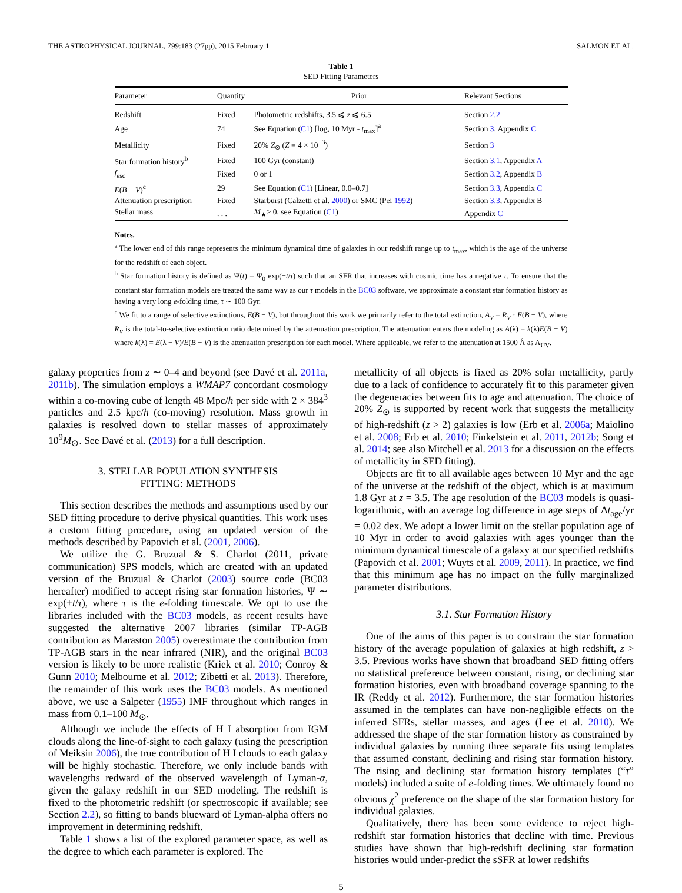THE ASTROPHYSICAL JOURNAL, 799:183 (27pp), 2015 February 1 SALMON ET AL.
Table 1
SED Fitting Parameters
| Parameter | Quantity | Prior | Relevant Sections |
| --- | --- | --- | --- |
| Redshift | Fixed | Photometric redshifts, 3.5 ⩽ z ⩽ 6.5 | Section 2.2 |
| Age | 74 | See Equation ( C1 ) [log, 10 Myr - t<sub>max</sub>]<sup>a</sup> | Section 3 , Appendix C |
| Metallicity | Fixed | 20% Z<sub>⊙</sub> ( Z = 4 × 10<sup>−3</sup>) | Section 3 |
| Star formation history<sup>b</sup> | Fixed | 100 Gyr (constant) | Section 3.1 , Appendix A |
| f<sub>esc</sub> | Fixed | 0 or 1 | Section 3.2 , Appendix B |
| E ( B − V )<sup>c</sup> | 29 | See Equation ( C1 ) [Linear, 0.0–0.7] | Section 3.3 , Appendix C |
| Attenuation prescription | Fixed | Starburst (Calzetti et al. 2000 ) or SMC (Pei 1992 ) | Section 3.3 , Appendix B |
| Stellar mass | . . . | M<sub>★</sub>> 0, see Equation ( C1 ) | Appendix C |
Notes.
<sup>a</sup> The lower end of this range represents the minimum dynamical time of galaxies in our redshift range up to t<sub>max</sub>, which is the age of the universe for the redshift of each object.
<sup>b</sup> Star formation history is defined as Ψ(t) = Ψ<sub>0</sub> exp(−t/τ) such that an SFR that increases with cosmic time has a negative τ. To ensure that the constant star formation models are treated the same way as our τ models in the BC03 software, we approximate a constant star formation history as having a very long e-folding time, τ ∼ 100 Gyr.
<sup>c</sup> We fit to a range of selective extinctions, E(B − V), but throughout this work we primarily refer to the total extinction, A<sub>V</sub> = R<sub>V</sub> · E(B − V), where R<sub>V</sub> is the total-to-selective extinction ratio determined by the attenuation prescription. The attenuation enters the modeling as A(λ) = k(λ)E(B − V) where k(λ) = E(λ − V)/E(B − V) is the attenuation prescription for each model. Where applicable, we refer to the attenuation at 1500 Å as A<sub>UV</sub>.
galaxy properties from z ∼ 0–4 and beyond (see Davé et al. 2011a, 2011b). The simulation employs a WMAP7 concordant cosmology within a co-moving cube of length 48 Mpc/h per side with 2 × 384<sup>3</sup> particles and 2.5 kpc/h (co-moving) resolution. Mass growth in galaxies is resolved down to stellar masses of approximately 10<sup>9</sup>M<sub>⊙</sub>. See Davé et al. (2013) for a full description.
3. STELLAR POPULATION SYNTHESIS
FITTING: METHODS
This section describes the methods and assumptions used by our SED fitting procedure to derive physical quantities. This work uses a custom fitting procedure, using an updated version of the methods described by Papovich et al. (2001, 2006).
We utilize the G. Bruzual & S. Charlot (2011, private communication) SPS models, which are created with an updated version of the Bruzual & Charlot (2003) source code (BC03 hereafter) modified to accept rising star formation histories, Ψ ∼ exp(+t/τ), where τ is the e-folding timescale. We opt to use the libraries included with the BC03 models, as recent results have suggested the alternative 2007 libraries (similar TP-AGB contribution as Maraston 2005) overestimate the contribution from TP-AGB stars in the near infrared (NIR), and the original BC03 version is likely to be more realistic (Kriek et al. 2010; Conroy & Gunn 2010; Melbourne et al. 2012; Zibetti et al. 2013). Therefore, the remainder of this work uses the BC03 models. As mentioned above, we use a Salpeter (1955) IMF throughout which ranges in mass from 0.1–100 M<sub>⊙</sub>.
Although we include the effects of H I absorption from IGM clouds along the line-of-sight to each galaxy (using the prescription of Meiksin 2006), the true contribution of H I clouds to each galaxy will be highly stochastic. Therefore, we only include bands with wavelengths redward of the observed wavelength of Lyman-α, given the galaxy redshift in our SED modeling. The redshift is fixed to the photometric redshift (or spectroscopic if available; see Section 2.2), so fitting to bands blueward of Lyman-alpha offers no improvement in determining redshift.
Table 1 shows a list of the explored parameter space, as well as the degree to which each parameter is explored. The
metallicity of all objects is fixed as 20% solar metallicity, partly due to a lack of confidence to accurately fit to this parameter given the degeneracies between fits to age and attenuation. The choice of 20% Z<sub>⊙</sub> is supported by recent work that suggests the metallicity of high-redshift (z > 2) galaxies is low (Erb et al. 2006a; Maiolino et al. 2008; Erb et al. 2010; Finkelstein et al. 2011, 2012b; Song et al. 2014; see also Mitchell et al. 2013 for a discussion on the effects of metallicity in SED fitting).
Objects are fit to all available ages between 10 Myr and the age of the universe at the redshift of the object, which is at maximum 1.8 Gyr at z = 3.5. The age resolution of the BC03 models is quasi-logarithmic, with an average log difference in age steps of Δt<sub>age</sub>/yr = 0.02 dex. We adopt a lower limit on the stellar population age of 10 Myr in order to avoid galaxies with ages younger than the minimum dynamical timescale of a galaxy at our specified redshifts (Papovich et al. 2001; Wuyts et al. 2009, 2011). In practice, we find that this minimum age has no impact on the fully marginalized parameter distributions.
3.1. Star Formation History
One of the aims of this paper is to constrain the star formation history of the average population of galaxies at high redshift, z > 3.5. Previous works have shown that broadband SED fitting offers no statistical preference between constant, rising, or declining star formation histories, even with broadband coverage spanning to the IR (Reddy et al. 2012). Furthermore, the star formation histories assumed in the templates can have non-negligible effects on the inferred SFRs, stellar masses, and ages (Lee et al. 2010). We addressed the shape of the star formation history as constrained by individual galaxies by running three separate fits using templates that assumed constant, declining and rising star formation history. The rising and declining star formation history templates (“τ” models) included a suite of e-folding times. We ultimately found no obvious χ<sup>2</sup> preference on the shape of the star formation history for individual galaxies.
Qualitatively, there has been some evidence to reject high-redshift star formation histories that decline with time. Previous studies have shown that high-redshift declining star formation histories would under-predict the sSFR at lower redshifts
5